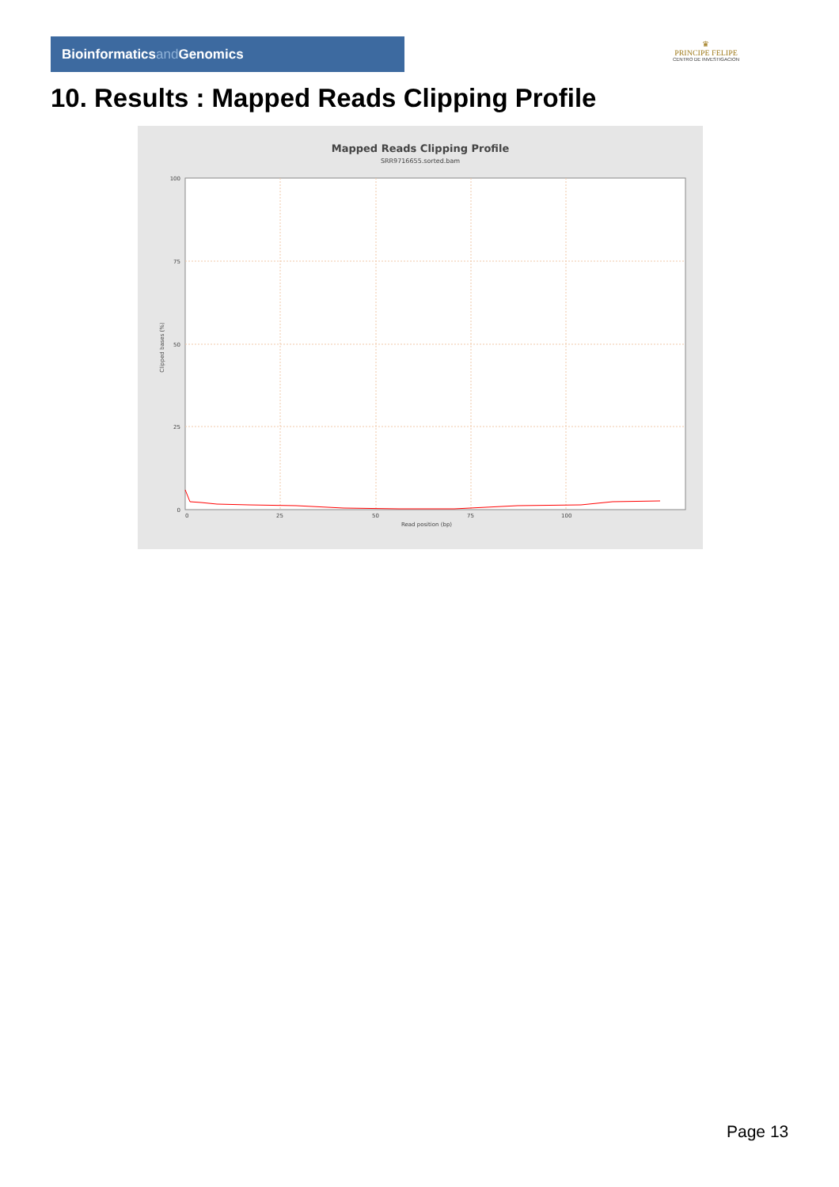Bioinformaticsand Genomics
♛
PRINCIPE FELIPE
CENTRO DE INVESTIGACION
10. Results : Mapped Reads Clipping Profile
Mapped Reads Clipping Profile
SRR9716655.sorted.bam
0
25
50
75
100
0
25
50
75
100
Read position (bp)
Clipped bases (%)
Page 13